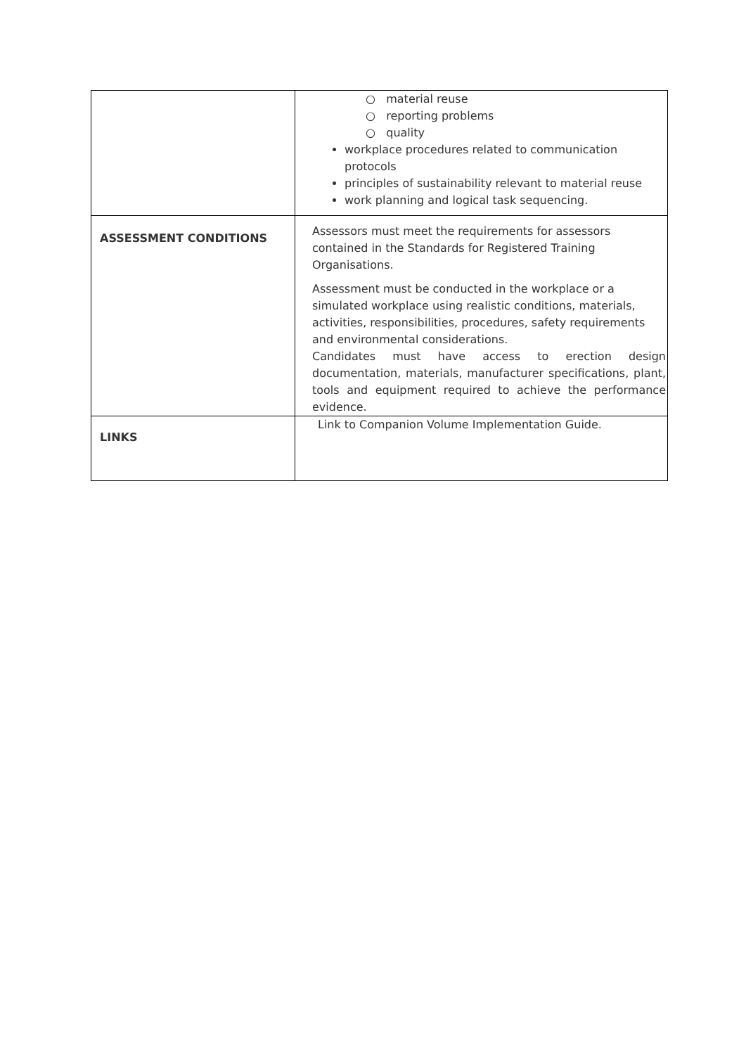| | ○ material reuse ○ reporting problems ○ quality workplace procedures related to communication protocols principles of sustainability relevant to material reuse work planning and logical task sequencing. |
| ASSESSMENT CONDITIONS | Assessors must meet the requirements for assessors contained in the Standards for Registered Training Organisations. Assessment must be conducted in the workplace or a simulated workplace using realistic conditions, materials, activities, responsibilities, procedures, safety requirements and environmental considerations. Candidates must have access to erection design documentation, materials, manufacturer specifications, plant, tools and equipment required to achieve the performance evidence. |
| LINKS | Link to Companion Volume Implementation Guide. |